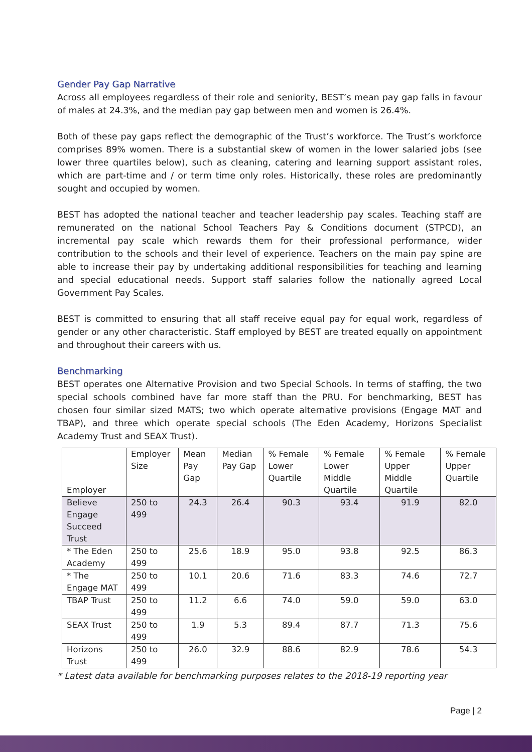Gender Pay Gap Narrative
Across all employees regardless of their role and seniority, BEST’s mean pay gap falls in favour of males at 24.3%, and the median pay gap between men and women is 26.4%.
Both of these pay gaps reflect the demographic of the Trust’s workforce. The Trust’s workforce comprises 89% women. There is a substantial skew of women in the lower salaried jobs (see lower three quartiles below), such as cleaning, catering and learning support assistant roles, which are part-time and / or term time only roles. Historically, these roles are predominantly sought and occupied by women.
BEST has adopted the national teacher and teacher leadership pay scales. Teaching staff are remunerated on the national School Teachers Pay & Conditions document (STPCD), an incremental pay scale which rewards them for their professional performance, wider contribution to the schools and their level of experience. Teachers on the main pay spine are able to increase their pay by undertaking additional responsibilities for teaching and learning and special educational needs. Support staff salaries follow the nationally agreed Local Government Pay Scales.
BEST is committed to ensuring that all staff receive equal pay for equal work, regardless of gender or any other characteristic. Staff employed by BEST are treated equally on appointment and throughout their careers with us.
Benchmarking
BEST operates one Alternative Provision and two Special Schools. In terms of staffing, the two special schools combined have far more staff than the PRU. For benchmarking, BEST has chosen four similar sized MATS; two which operate alternative provisions (Engage MAT and TBAP), and three which operate special schools (The Eden Academy, Horizons Specialist Academy Trust and SEAX Trust).
| Employer | Employer Size | Mean Pay Gap | Median Pay Gap | % Female Lower Quartile | % Female Lower Middle Quartile | % Female Upper Middle Quartile | % Female Upper Quartile |
| Believe Engage Succeed Trust | 250 to 499 | 24.3 | 26.4 | 90.3 | 93.4 | 91.9 | 82.0 |
| * The Eden Academy | 250 to 499 | 25.6 | 18.9 | 95.0 | 93.8 | 92.5 | 86.3 |
| * The Engage MAT | 250 to 499 | 10.1 | 20.6 | 71.6 | 83.3 | 74.6 | 72.7 |
| TBAP Trust | 250 to 499 | 11.2 | 6.6 | 74.0 | 59.0 | 59.0 | 63.0 |
| SEAX Trust | 250 to 499 | 1.9 | 5.3 | 89.4 | 87.7 | 71.3 | 75.6 |
| Horizons Trust | 250 to 499 | 26.0 | 32.9 | 88.6 | 82.9 | 78.6 | 54.3 |
* Latest data available for benchmarking purposes relates to the 2018-19 reporting year
Page | 2